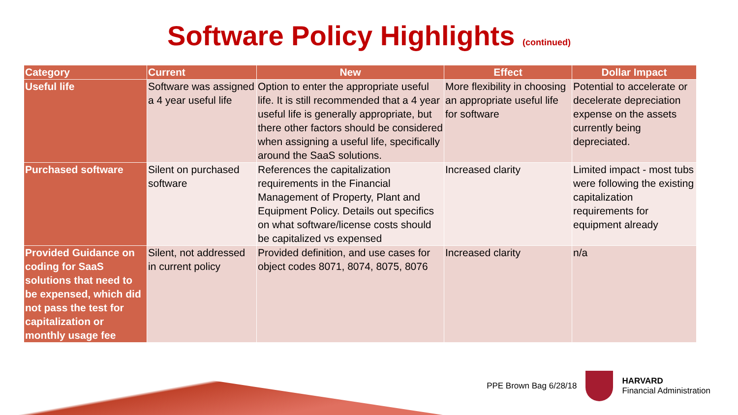Software Policy Highlights (continued)
| Category | Current | New | Effect | Dollar Impact |
| --- | --- | --- | --- | --- |
| Useful life | Software was assigned a 4 year useful life | Option to enter the appropriate useful life. It is still recommended that a 4 year useful life is generally appropriate, but there other factors should be considered when assigning a useful life, specifically around the SaaS solutions. | More flexibility in choosing an appropriate useful life for software | Potential to accelerate or decelerate depreciation expense on the assets currently being depreciated. |
| Purchased software | Silent on purchased software | References the capitalization requirements in the Financial Management of Property, Plant and Equipment Policy. Details out specifics on what software/license costs should be capitalized vs expensed | Increased clarity | Limited impact - most tubs were following the existing capitalization requirements for equipment already |
| Provided Guidance on coding for SaaS solutions that need to be expensed, which did not pass the test for capitalization or monthly usage fee | Silent, not addressed in current policy | Provided definition, and use cases for object codes 8071, 8074, 8075, 8076 | Increased clarity | n/a |
PPE Brown Bag 6/28/18
HARVARD
Financial Administration